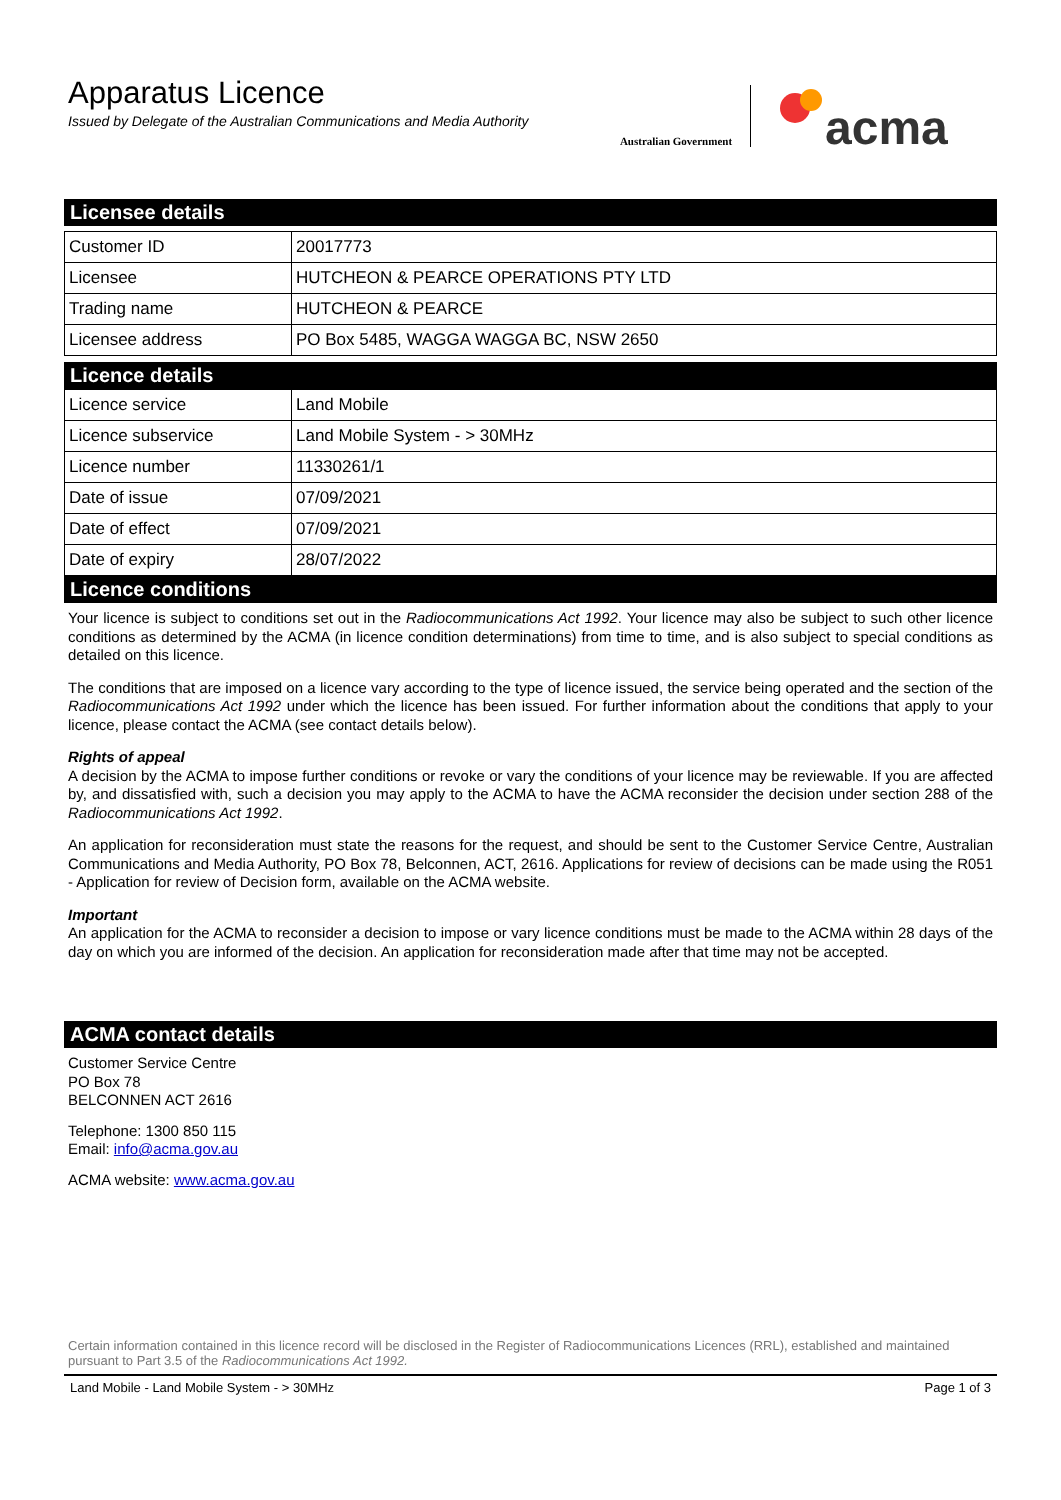Australian Government
acma
Apparatus Licence
Issued by Delegate of the Australian Communications and Media Authority
Licensee details
| Customer ID | 20017773 |
| Licensee | HUTCHEON & PEARCE OPERATIONS PTY LTD |
| Trading name | HUTCHEON & PEARCE |
| Licensee address | PO Box 5485, WAGGA WAGGA BC, NSW 2650 |
Licence details
| Licence service | Land Mobile |
| Licence subservice | Land Mobile System - > 30MHz |
| Licence number | 11330261/1 |
| Date of issue | 07/09/2021 |
| Date of effect | 07/09/2021 |
| Date of expiry | 28/07/2022 |
Licence conditions
Your licence is subject to conditions set out in the Radiocommunications Act 1992. Your licence may also be subject to such other licence conditions as determined by the ACMA (in licence condition determinations) from time to time, and is also subject to special conditions as detailed on this licence.
The conditions that are imposed on a licence vary according to the type of licence issued, the service being operated and the section of the Radiocommunications Act 1992 under which the licence has been issued. For further information about the conditions that apply to your licence, please contact the ACMA (see contact details below).
Rights of appeal
A decision by the ACMA to impose further conditions or revoke or vary the conditions of your licence may be reviewable. If you are affected by, and dissatisfied with, such a decision you may apply to the ACMA to have the ACMA reconsider the decision under section 288 of the Radiocommunications Act 1992.
An application for reconsideration must state the reasons for the request, and should be sent to the Customer Service Centre, Australian Communications and Media Authority, PO Box 78, Belconnen, ACT, 2616. Applications for review of decisions can be made using the R051 - Application for review of Decision form, available on the ACMA website.
Important
An application for the ACMA to reconsider a decision to impose or vary licence conditions must be made to the ACMA within 28 days of the day on which you are informed of the decision. An application for reconsideration made after that time may not be accepted.
ACMA contact details
Customer Service Centre
PO Box 78
BELCONNEN ACT 2616
Telephone: 1300 850 115
Email: info@acma.gov.au
ACMA website: www.acma.gov.au
Certain information contained in this licence record will be disclosed in the Register of Radiocommunications Licences (RRL), established and maintained pursuant to Part 3.5 of the Radiocommunications Act 1992.
Land Mobile - Land Mobile System - > 30MHz Page 1 of 3